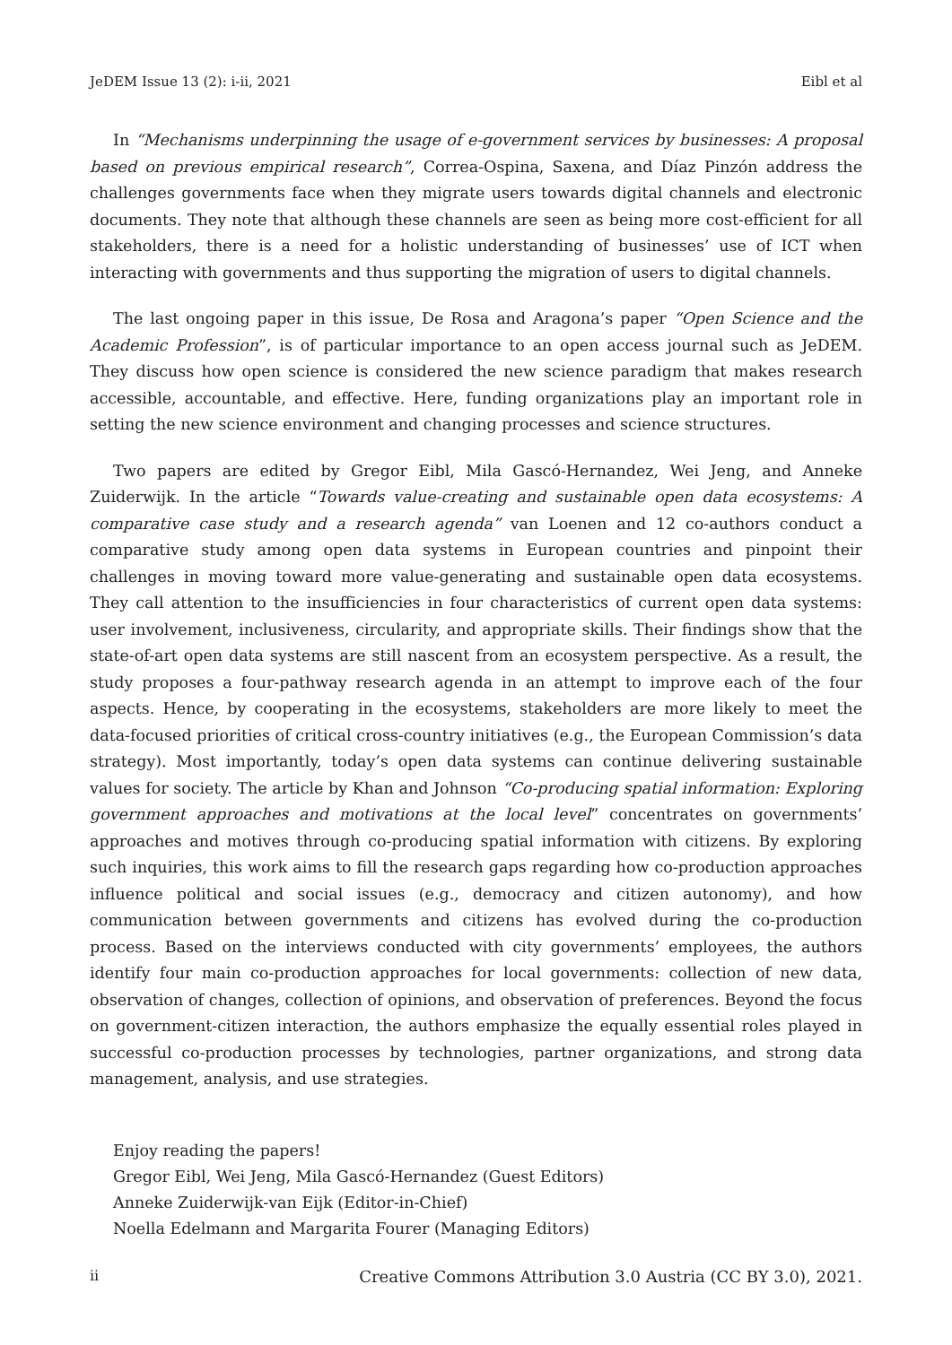JeDEM Issue 13 (2): i-ii, 2021 Eibl et al
In “Mechanisms underpinning the usage of e-government services by businesses: A proposal based on previous empirical research”, Correa-Ospina, Saxena, and Díaz Pinzón address the challenges governments face when they migrate users towards digital channels and electronic documents. They note that although these channels are seen as being more cost-efficient for all stakeholders, there is a need for a holistic understanding of businesses’ use of ICT when interacting with governments and thus supporting the migration of users to digital channels.
The last ongoing paper in this issue, De Rosa and Aragona’s paper “Open Science and the Academic Profession”, is of particular importance to an open access journal such as JeDEM. They discuss how open science is considered the new science paradigm that makes research accessible, accountable, and effective. Here, funding organizations play an important role in setting the new science environment and changing processes and science structures.
Two papers are edited by Gregor Eibl, Mila Gascó-Hernandez, Wei Jeng, and Anneke Zuiderwijk. In the article “Towards value-creating and sustainable open data ecosystems: A comparative case study and a research agenda” van Loenen and 12 co-authors conduct a comparative study among open data systems in European countries and pinpoint their challenges in moving toward more value-generating and sustainable open data ecosystems. They call attention to the insufficiencies in four characteristics of current open data systems: user involvement, inclusiveness, circularity, and appropriate skills. Their findings show that the state-of-art open data systems are still nascent from an ecosystem perspective. As a result, the study proposes a four-pathway research agenda in an attempt to improve each of the four aspects. Hence, by cooperating in the ecosystems, stakeholders are more likely to meet the data-focused priorities of critical cross-country initiatives (e.g., the European Commission’s data strategy). Most importantly, today’s open data systems can continue delivering sustainable values for society. The article by Khan and Johnson “Co-producing spatial information: Exploring government approaches and motivations at the local level” concentrates on governments’ approaches and motives through co-producing spatial information with citizens. By exploring such inquiries, this work aims to fill the research gaps regarding how co-production approaches influence political and social issues (e.g., democracy and citizen autonomy), and how communication between governments and citizens has evolved during the co-production process. Based on the interviews conducted with city governments’ employees, the authors identify four main co-production approaches for local governments: collection of new data, observation of changes, collection of opinions, and observation of preferences. Beyond the focus on government-citizen interaction, the authors emphasize the equally essential roles played in successful co-production processes by technologies, partner organizations, and strong data management, analysis, and use strategies.
Enjoy reading the papers!
Gregor Eibl, Wei Jeng, Mila Gascó-Hernandez (Guest Editors)
Anneke Zuiderwijk-van Eijk (Editor-in-Chief)
Noella Edelmann and Margarita Fourer (Managing Editors)
ii Creative Commons Attribution 3.0 Austria (CC BY 3.0), 2021.